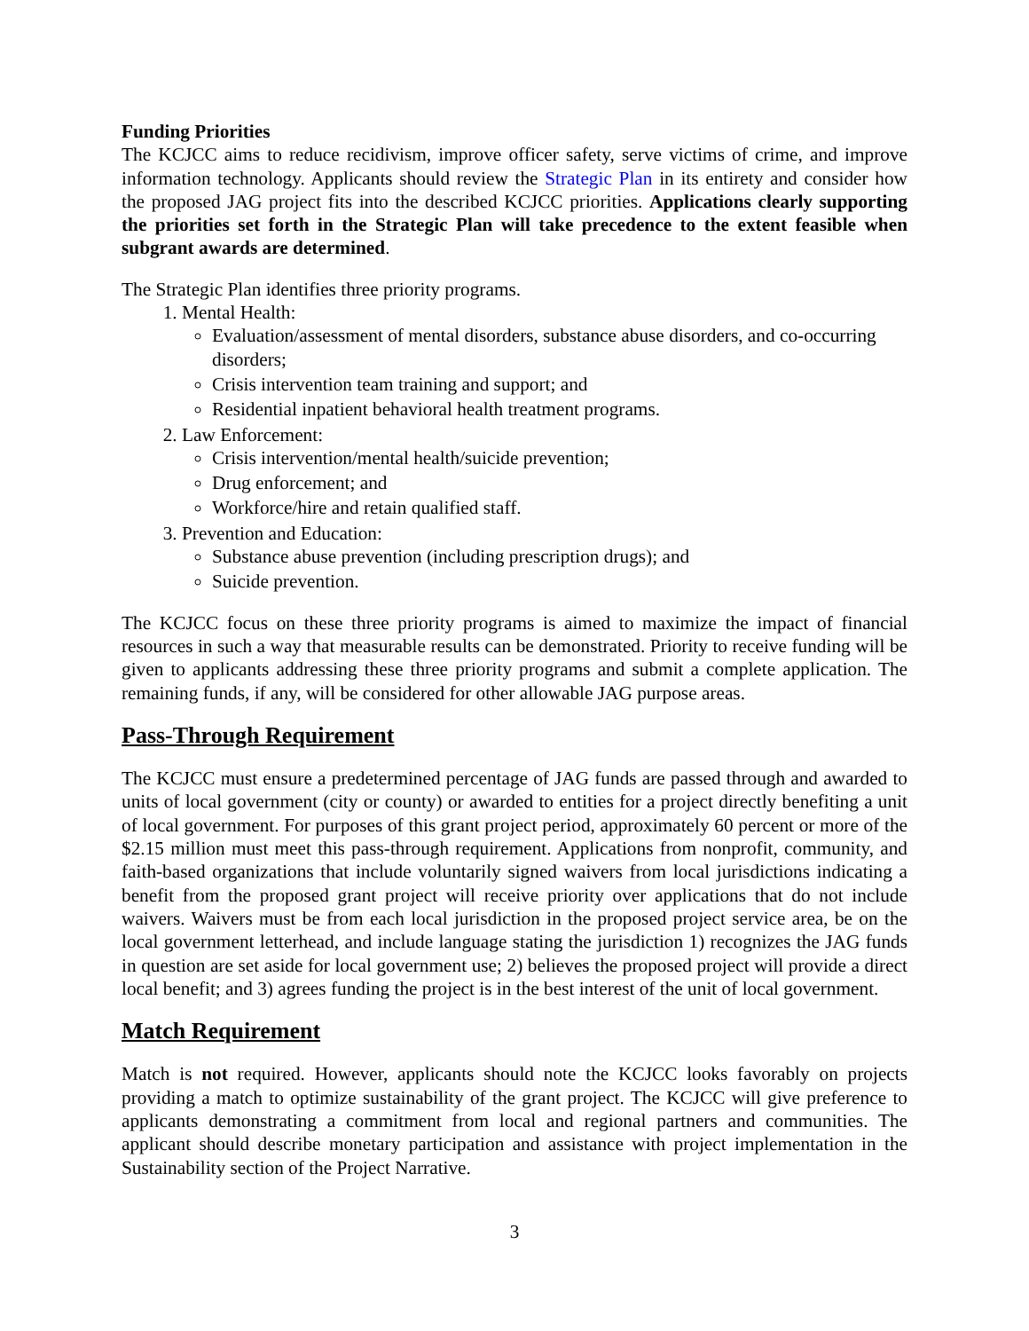Funding Priorities
The KCJCC aims to reduce recidivism, improve officer safety, serve victims of crime, and improve information technology. Applicants should review the Strategic Plan in its entirety and consider how the proposed JAG project fits into the described KCJCC priorities. Applications clearly supporting the priorities set forth in the Strategic Plan will take precedence to the extent feasible when subgrant awards are determined.
The Strategic Plan identifies three priority programs.
1. Mental Health:
Evaluation/assessment of mental disorders, substance abuse disorders, and co-occurring disorders;
Crisis intervention team training and support; and
Residential inpatient behavioral health treatment programs.
2. Law Enforcement:
Crisis intervention/mental health/suicide prevention;
Drug enforcement; and
Workforce/hire and retain qualified staff.
3. Prevention and Education:
Substance abuse prevention (including prescription drugs); and
Suicide prevention.
The KCJCC focus on these three priority programs is aimed to maximize the impact of financial resources in such a way that measurable results can be demonstrated. Priority to receive funding will be given to applicants addressing these three priority programs and submit a complete application. The remaining funds, if any, will be considered for other allowable JAG purpose areas.
Pass-Through Requirement
The KCJCC must ensure a predetermined percentage of JAG funds are passed through and awarded to units of local government (city or county) or awarded to entities for a project directly benefiting a unit of local government. For purposes of this grant project period, approximately 60 percent or more of the $2.15 million must meet this pass-through requirement. Applications from nonprofit, community, and faith-based organizations that include voluntarily signed waivers from local jurisdictions indicating a benefit from the proposed grant project will receive priority over applications that do not include waivers. Waivers must be from each local jurisdiction in the proposed project service area, be on the local government letterhead, and include language stating the jurisdiction 1) recognizes the JAG funds in question are set aside for local government use; 2) believes the proposed project will provide a direct local benefit; and 3) agrees funding the project is in the best interest of the unit of local government.
Match Requirement
Match is not required. However, applicants should note the KCJCC looks favorably on projects providing a match to optimize sustainability of the grant project. The KCJCC will give preference to applicants demonstrating a commitment from local and regional partners and communities. The applicant should describe monetary participation and assistance with project implementation in the Sustainability section of the Project Narrative.
3